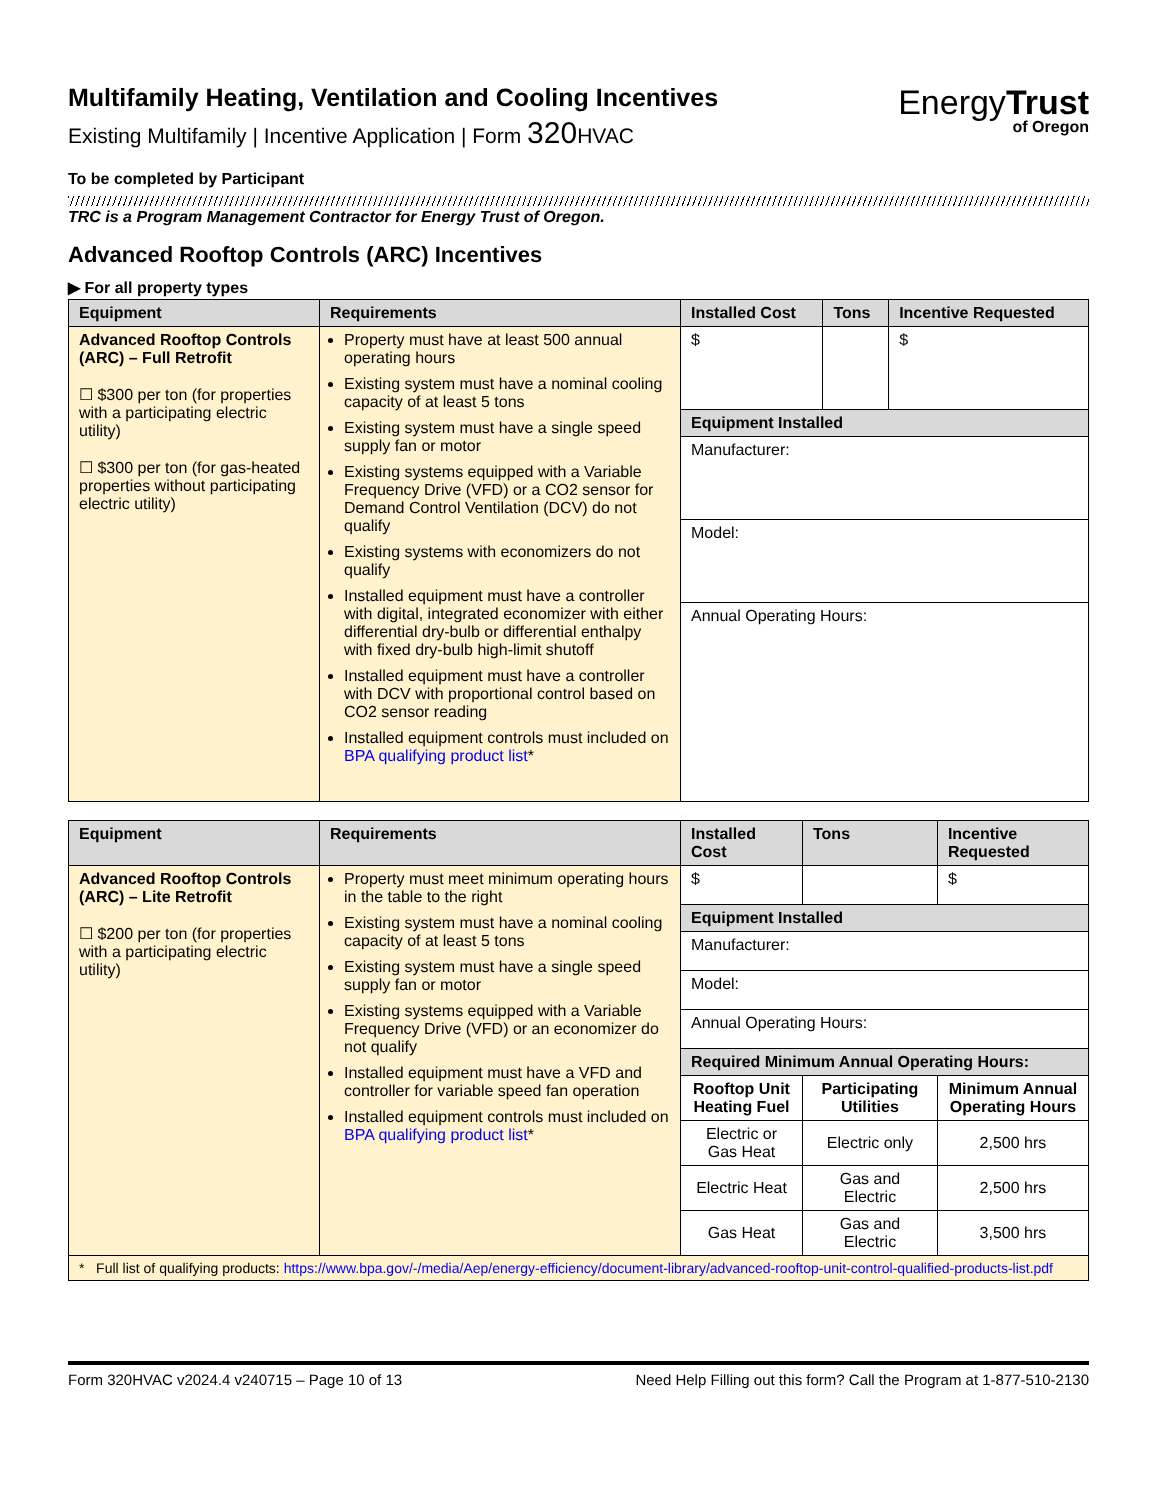Multifamily Heating, Ventilation and Cooling Incentives
Existing Multifamily | Incentive Application | Form 320 HVAC
EnergyTrust
of Oregon
To be completed by Participant
TRC is a Program Management Contractor for Energy Trust of Oregon.
Advanced Rooftop Controls (ARC) Incentives
▶ For all property types
| Equipment | Requirements | Installed Cost | Tons | Incentive Requested |
| --- | --- | --- | --- | --- |
| Advanced Rooftop Controls (ARC) – Full Retrofit ☐ $300 per ton (for properties with a participating electric utility) ☐ $300 per ton (for gas-heated properties without participating electric utility) | Property must have at least 500 annual operating hours Existing system must have a nominal cooling capacity of at least 5 tons Existing system must have a single speed supply fan or motor Existing systems equipped with a Variable Frequency Drive (VFD) or a CO2 sensor for Demand Control Ventilation (DCV) do not qualify Existing systems with economizers do not qualify Installed equipment must have a controller with digital, integrated economizer with either differential dry-bulb or differential enthalpy with fixed dry-bulb high-limit shutoff Installed equipment must have a controller with DCV with proportional control based on CO2 sensor reading Installed equipment controls must included on BPA qualifying product list * | $ | | $ |
| | | Equipment Installed | | |
| | | Manufacturer: | | |
| | | Model: | | |
| | | Annual Operating Hours: | | |
| Equipment | Requirements | Installed Cost | Tons | Incentive Requested |
| --- | --- | --- | --- | --- |
| Advanced Rooftop Controls (ARC) – Lite Retrofit ☐ $200 per ton (for properties with a participating electric utility) | Property must meet minimum operating hours in the table to the right Existing system must have a nominal cooling capacity of at least 5 tons Existing system must have a single speed supply fan or motor Existing systems equipped with a Variable Frequency Drive (VFD) or an economizer do not qualify Installed equipment must have a VFD and controller for variable speed fan operation Installed equipment controls must included on BPA qualifying product list * | $ | | $ |
| | | Equipment Installed | | |
| | | Manufacturer: | | |
| | | Model: | | |
| | | Annual Operating Hours: | | |
| | | Required Minimum Annual Operating Hours: | | |
| | | Rooftop Unit Heating Fuel | Participating Utilities | Minimum Annual Operating Hours |
| | | Electric or Gas Heat | Electric only | 2,500 hrs |
| | | Electric Heat | Gas and Electric | 2,500 hrs |
| | | Gas Heat | Gas and Electric | 3,500 hrs |
| * Full list of qualifying products: https://www.bpa.gov/-/media/Aep/energy-efficiency/document-library/advanced-rooftop-unit-control-qualified-products-list.pdf | | | | |
Form 320HVAC v2024.4 v240715 – Page 10 of 13 Need Help Filling out this form? Call the Program at 1-877-510-2130